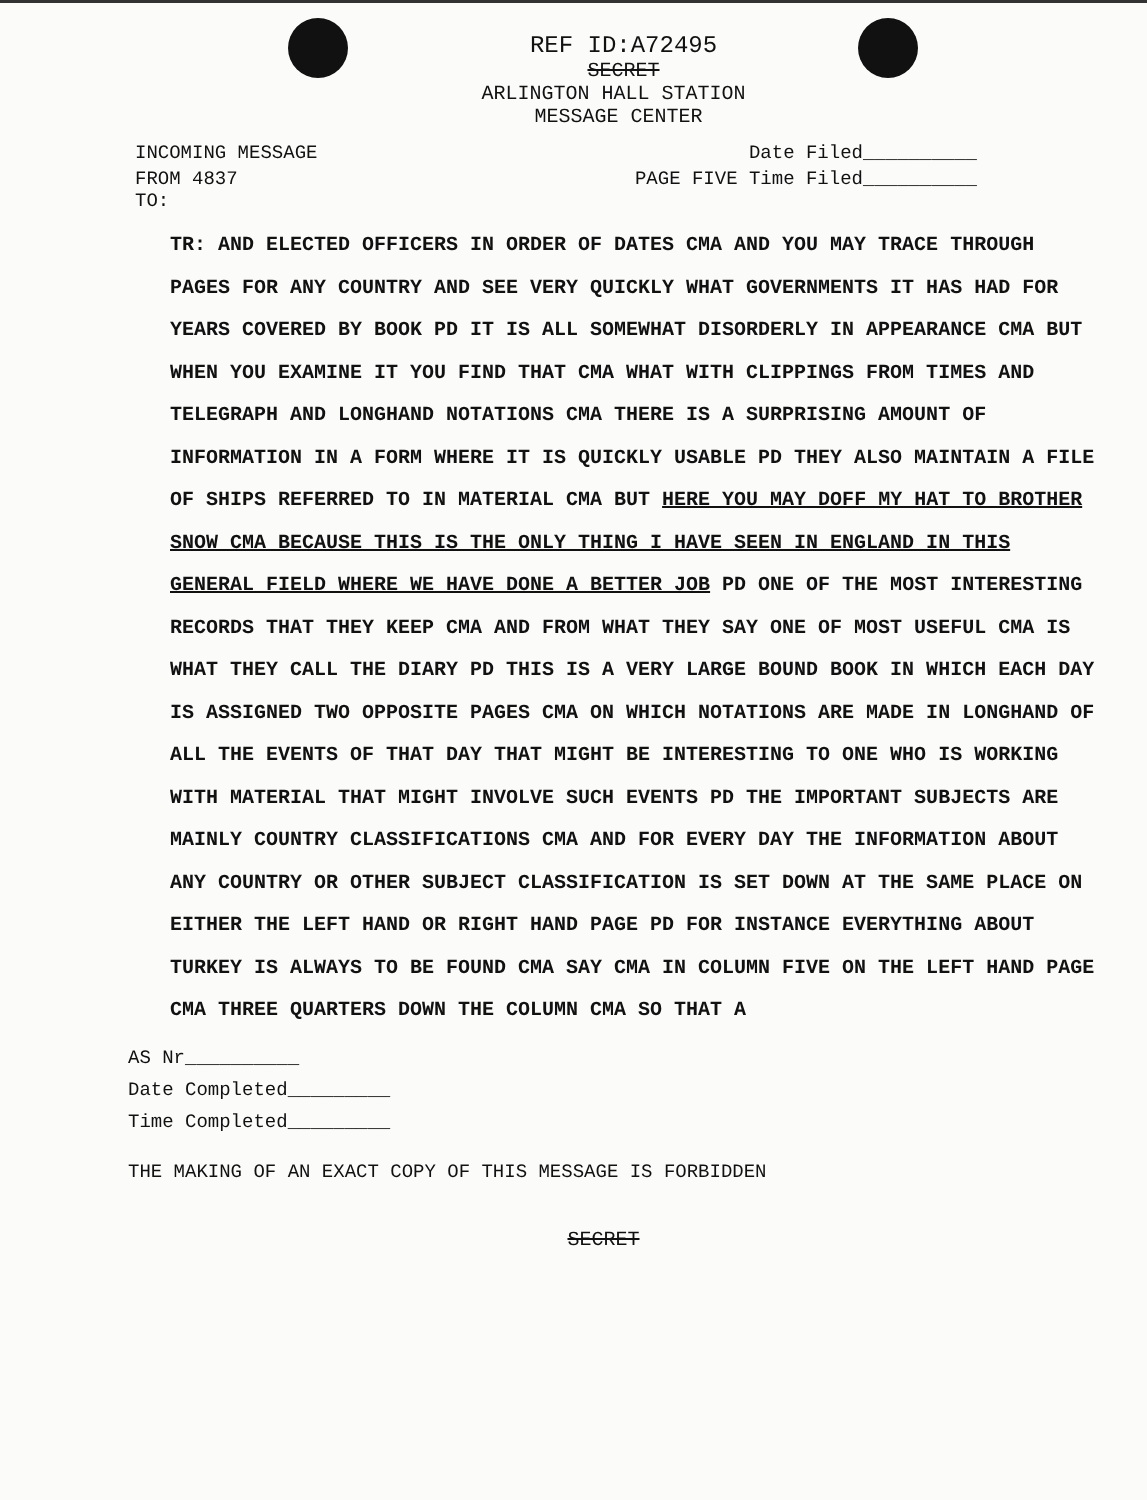REF ID:A72495
SECRET
ARLINGTON HALL STATION
MESSAGE CENTER
INCOMING MESSAGE Date Filed__________
FROM 4837
TO: PAGE FIVE Time Filed__________
TR: AND ELECTED OFFICERS IN ORDER OF DATES CMA AND YOU MAY TRACE THROUGH PAGES FOR ANY COUNTRY AND SEE VERY QUICKLY WHAT GOVERNMENTS IT HAS HAD FOR YEARS COVERED BY BOOK PD IT IS ALL SOMEWHAT DISORDERLY IN APPEARANCE CMA BUT WHEN YOU EXAMINE IT YOU FIND THAT CMA WHAT WITH CLIPPINGS FROM TIMES AND TELEGRAPH AND LONGHAND NOTATIONS CMA THERE IS A SURPRISING AMOUNT OF INFORMATION IN A FORM WHERE IT IS QUICKLY USABLE PD THEY ALSO MAINTAIN A FILE OF SHIPS REFERRED TO IN MATERIAL CMA BUT HERE YOU MAY DOFF MY HAT TO BROTHER SNOW CMA BECAUSE THIS IS THE ONLY THING I HAVE SEEN IN ENGLAND IN THIS GENERAL FIELD WHERE WE HAVE DONE A BETTER JOB PD ONE OF THE MOST INTERESTING RECORDS THAT THEY KEEP CMA AND FROM WHAT THEY SAY ONE OF MOST USEFUL CMA IS WHAT THEY CALL THE DIARY PD THIS IS A VERY LARGE BOUND BOOK IN WHICH EACH DAY IS ASSIGNED TWO OPPOSITE PAGES CMA ON WHICH NOTATIONS ARE MADE IN LONGHAND OF ALL THE EVENTS OF THAT DAY THAT MIGHT BE INTERESTING TO ONE WHO IS WORKING WITH MATERIAL THAT MIGHT INVOLVE SUCH EVENTS PD THE IMPORTANT SUBJECTS ARE MAINLY COUNTRY CLASSIFICATIONS CMA AND FOR EVERY DAY THE INFORMATION ABOUT ANY COUNTRY OR OTHER SUBJECT CLASSIFICATION IS SET DOWN AT THE SAME PLACE ON EITHER THE LEFT HAND OR RIGHT HAND PAGE PD FOR INSTANCE EVERYTHING ABOUT TURKEY IS ALWAYS TO BE FOUND CMA SAY CMA IN COLUMN FIVE ON THE LEFT HAND PAGE CMA THREE QUARTERS DOWN THE COLUMN CMA SO THAT A
AS Nr__________
Date Completed_________
Time Completed_________
THE MAKING OF AN EXACT COPY OF THIS MESSAGE IS FORBIDDEN
SECRET